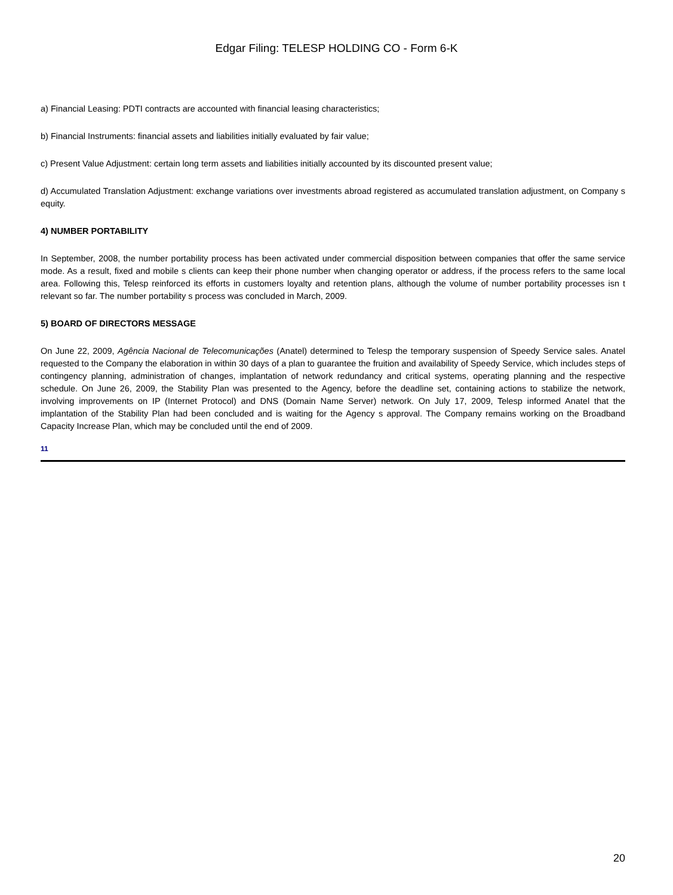Edgar Filing: TELESP HOLDING CO - Form 6-K
a) Financial Leasing: PDTI contracts are accounted with financial leasing characteristics;
b) Financial Instruments: financial assets and liabilities initially evaluated by fair value;
c) Present Value Adjustment: certain long term assets and liabilities initially accounted by its discounted present value;
d) Accumulated Translation Adjustment: exchange variations over investments abroad registered as accumulated translation adjustment, on Company s equity.
4) NUMBER PORTABILITY
In September, 2008, the number portability process has been activated under commercial disposition between companies that offer the same service mode. As a result, fixed and mobile s clients can keep their phone number when changing operator or address, if the process refers to the same local area. Following this, Telesp reinforced its efforts in customers loyalty and retention plans, although the volume of number portability processes isn t relevant so far. The number portability s process was concluded in March, 2009.
5) BOARD OF DIRECTORS MESSAGE
On June 22, 2009, Agência Nacional de Telecomunicações (Anatel) determined to Telesp the temporary suspension of Speedy Service sales. Anatel requested to the Company the elaboration in within 30 days of a plan to guarantee the fruition and availability of Speedy Service, which includes steps of contingency planning, administration of changes, implantation of network redundancy and critical systems, operating planning and the respective schedule. On June 26, 2009, the Stability Plan was presented to the Agency, before the deadline set, containing actions to stabilize the network, involving improvements on IP (Internet Protocol) and DNS (Domain Name Server) network. On July 17, 2009, Telesp informed Anatel that the implantation of the Stability Plan had been concluded and is waiting for the Agency s approval. The Company remains working on the Broadband Capacity Increase Plan, which may be concluded until the end of 2009.
11
20